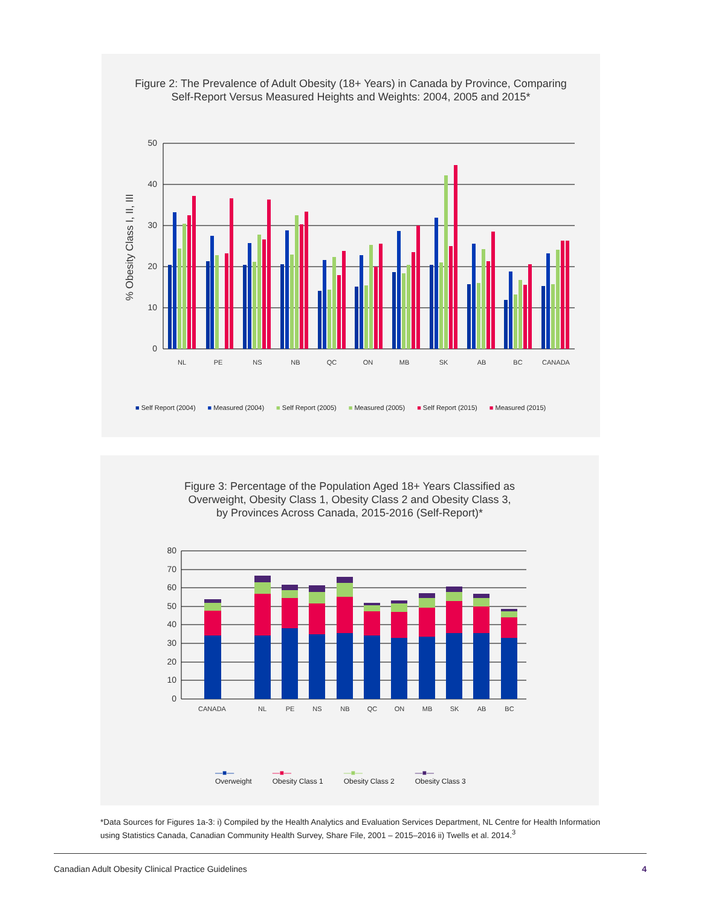Figure 2: The Prevalence of Adult Obesity (18+ Years) in Canada by Province, Comparing
Self-Report Versus Measured Heights and Weights: 2004, 2005 and 2015*
50
40
30
20
10
0
% Obesity Class I, II, III
NL
PE
NS
NB
QC
ON
MB
SK
AB
BC
CANADA
■ Self Report (2004) ■ Measured (2004) ■ Self Report (2005) ■ Measured (2005) ■ Self Report (2015) ■ Measured (2015)
Figure 3: Percentage of the Population Aged 18+ Years Classified as
Overweight, Obesity Class 1, Obesity Class 2 and Obesity Class 3,
by Provinces Across Canada, 2015-2016 (Self-Report)*
80
70
60
50
40
30
20
10
0
CANADA
NL
PE
NS
NB
QC
ON
MB
SK
AB
BC
—■—
Overweight —■—
Obesity Class 1 —■—
Obesity Class 2 —■—
Obesity Class 3
*Data Sources for Figures 1a-3: i) Compiled by the Health Analytics and Evaluation Services Department, NL Centre for Health Information using Statistics Canada, Canadian Community Health Survey, Share File, 2001 – 2015–2016 ii) Twells et al. 2014.<sup>3</sup>
Canadian Adult Obesity Clinical Practice Guidelines 4